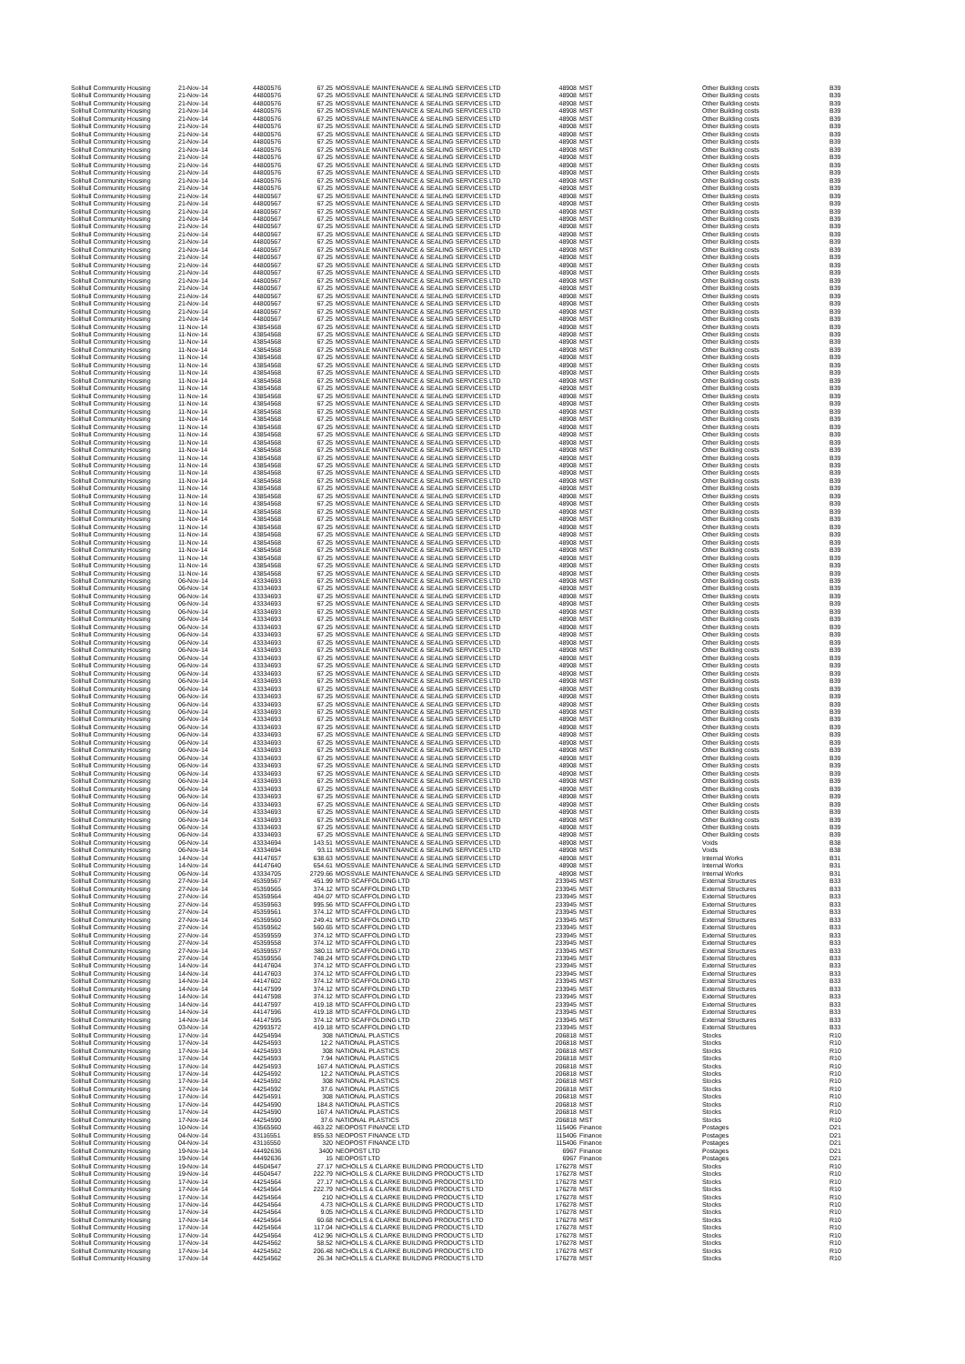| Solihull Community Housing | 21-Nov-14 | 44800576 | 67.25 | MOSSVALE MAINTENANCE & SEALING SERVICES LTD | 48908 | MST | Other Building costs | B39 |
| Solihull Community Housing | 21-Nov-14 | 44800576 | 67.25 | MOSSVALE MAINTENANCE & SEALING SERVICES LTD | 48908 | MST | Other Building costs | B39 |
| Solihull Community Housing | 21-Nov-14 | 44800576 | 67.25 | MOSSVALE MAINTENANCE & SEALING SERVICES LTD | 48908 | MST | Other Building costs | B39 |
| Solihull Community Housing | 21-Nov-14 | 44800576 | 67.25 | MOSSVALE MAINTENANCE & SEALING SERVICES LTD | 48908 | MST | Other Building costs | B39 |
| Solihull Community Housing | 21-Nov-14 | 44800576 | 67.25 | MOSSVALE MAINTENANCE & SEALING SERVICES LTD | 48908 | MST | Other Building costs | B39 |
| Solihull Community Housing | 21-Nov-14 | 44800576 | 67.25 | MOSSVALE MAINTENANCE & SEALING SERVICES LTD | 48908 | MST | Other Building costs | B39 |
| Solihull Community Housing | 21-Nov-14 | 44800576 | 67.25 | MOSSVALE MAINTENANCE & SEALING SERVICES LTD | 48908 | MST | Other Building costs | B39 |
| Solihull Community Housing | 21-Nov-14 | 44800576 | 67.25 | MOSSVALE MAINTENANCE & SEALING SERVICES LTD | 48908 | MST | Other Building costs | B39 |
| Solihull Community Housing | 21-Nov-14 | 44800576 | 67.25 | MOSSVALE MAINTENANCE & SEALING SERVICES LTD | 48908 | MST | Other Building costs | B39 |
| Solihull Community Housing | 21-Nov-14 | 44800576 | 67.25 | MOSSVALE MAINTENANCE & SEALING SERVICES LTD | 48908 | MST | Other Building costs | B39 |
| Solihull Community Housing | 21-Nov-14 | 44800576 | 67.25 | MOSSVALE MAINTENANCE & SEALING SERVICES LTD | 48908 | MST | Other Building costs | B39 |
| Solihull Community Housing | 21-Nov-14 | 44800576 | 67.25 | MOSSVALE MAINTENANCE & SEALING SERVICES LTD | 48908 | MST | Other Building costs | B39 |
| Solihull Community Housing | 21-Nov-14 | 44800576 | 67.25 | MOSSVALE MAINTENANCE & SEALING SERVICES LTD | 48908 | MST | Other Building costs | B39 |
| Solihull Community Housing | 21-Nov-14 | 44800576 | 67.25 | MOSSVALE MAINTENANCE & SEALING SERVICES LTD | 48908 | MST | Other Building costs | B39 |
| Solihull Community Housing | 21-Nov-14 | 44800567 | 67.25 | MOSSVALE MAINTENANCE & SEALING SERVICES LTD | 48908 | MST | Other Building costs | B39 |
| Solihull Community Housing | 21-Nov-14 | 44800567 | 67.25 | MOSSVALE MAINTENANCE & SEALING SERVICES LTD | 48908 | MST | Other Building costs | B39 |
| Solihull Community Housing | 21-Nov-14 | 44800567 | 67.25 | MOSSVALE MAINTENANCE & SEALING SERVICES LTD | 48908 | MST | Other Building costs | B39 |
| Solihull Community Housing | 21-Nov-14 | 44800567 | 67.25 | MOSSVALE MAINTENANCE & SEALING SERVICES LTD | 48908 | MST | Other Building costs | B39 |
| Solihull Community Housing | 21-Nov-14 | 44800567 | 67.25 | MOSSVALE MAINTENANCE & SEALING SERVICES LTD | 48908 | MST | Other Building costs | B39 |
| Solihull Community Housing | 21-Nov-14 | 44800567 | 67.25 | MOSSVALE MAINTENANCE & SEALING SERVICES LTD | 48908 | MST | Other Building costs | B39 |
| Solihull Community Housing | 21-Nov-14 | 44800567 | 67.25 | MOSSVALE MAINTENANCE & SEALING SERVICES LTD | 48908 | MST | Other Building costs | B39 |
| Solihull Community Housing | 21-Nov-14 | 44800567 | 67.25 | MOSSVALE MAINTENANCE & SEALING SERVICES LTD | 48908 | MST | Other Building costs | B39 |
| Solihull Community Housing | 21-Nov-14 | 44800567 | 67.25 | MOSSVALE MAINTENANCE & SEALING SERVICES LTD | 48908 | MST | Other Building costs | B39 |
| Solihull Community Housing | 21-Nov-14 | 44800567 | 67.25 | MOSSVALE MAINTENANCE & SEALING SERVICES LTD | 48908 | MST | Other Building costs | B39 |
| Solihull Community Housing | 21-Nov-14 | 44800567 | 67.25 | MOSSVALE MAINTENANCE & SEALING SERVICES LTD | 48908 | MST | Other Building costs | B39 |
| Solihull Community Housing | 21-Nov-14 | 44800567 | 67.25 | MOSSVALE MAINTENANCE & SEALING SERVICES LTD | 48908 | MST | Other Building costs | B39 |
| Solihull Community Housing | 21-Nov-14 | 44800567 | 67.25 | MOSSVALE MAINTENANCE & SEALING SERVICES LTD | 48908 | MST | Other Building costs | B39 |
| Solihull Community Housing | 21-Nov-14 | 44800567 | 67.25 | MOSSVALE MAINTENANCE & SEALING SERVICES LTD | 48908 | MST | Other Building costs | B39 |
| Solihull Community Housing | 21-Nov-14 | 44800567 | 67.25 | MOSSVALE MAINTENANCE & SEALING SERVICES LTD | 48908 | MST | Other Building costs | B39 |
| Solihull Community Housing | 21-Nov-14 | 44800567 | 67.25 | MOSSVALE MAINTENANCE & SEALING SERVICES LTD | 48908 | MST | Other Building costs | B39 |
| Solihull Community Housing | 21-Nov-14 | 44800567 | 67.25 | MOSSVALE MAINTENANCE & SEALING SERVICES LTD | 48908 | MST | Other Building costs | B39 |
| Solihull Community Housing | 11-Nov-14 | 43854568 | 67.25 | MOSSVALE MAINTENANCE & SEALING SERVICES LTD | 48908 | MST | Other Building costs | B39 |
| Solihull Community Housing | 11-Nov-14 | 43854568 | 67.25 | MOSSVALE MAINTENANCE & SEALING SERVICES LTD | 48908 | MST | Other Building costs | B39 |
| Solihull Community Housing | 11-Nov-14 | 43854568 | 67.25 | MOSSVALE MAINTENANCE & SEALING SERVICES LTD | 48908 | MST | Other Building costs | B39 |
| Solihull Community Housing | 11-Nov-14 | 43854568 | 67.25 | MOSSVALE MAINTENANCE & SEALING SERVICES LTD | 48908 | MST | Other Building costs | B39 |
| Solihull Community Housing | 11-Nov-14 | 43854568 | 67.25 | MOSSVALE MAINTENANCE & SEALING SERVICES LTD | 48908 | MST | Other Building costs | B39 |
| Solihull Community Housing | 11-Nov-14 | 43854568 | 67.25 | MOSSVALE MAINTENANCE & SEALING SERVICES LTD | 48908 | MST | Other Building costs | B39 |
| Solihull Community Housing | 11-Nov-14 | 43854568 | 67.25 | MOSSVALE MAINTENANCE & SEALING SERVICES LTD | 48908 | MST | Other Building costs | B39 |
| Solihull Community Housing | 11-Nov-14 | 43854568 | 67.25 | MOSSVALE MAINTENANCE & SEALING SERVICES LTD | 48908 | MST | Other Building costs | B39 |
| Solihull Community Housing | 11-Nov-14 | 43854568 | 67.25 | MOSSVALE MAINTENANCE & SEALING SERVICES LTD | 48908 | MST | Other Building costs | B39 |
| Solihull Community Housing | 11-Nov-14 | 43854568 | 67.25 | MOSSVALE MAINTENANCE & SEALING SERVICES LTD | 48908 | MST | Other Building costs | B39 |
| Solihull Community Housing | 11-Nov-14 | 43854568 | 67.25 | MOSSVALE MAINTENANCE & SEALING SERVICES LTD | 48908 | MST | Other Building costs | B39 |
| Solihull Community Housing | 11-Nov-14 | 43854568 | 67.25 | MOSSVALE MAINTENANCE & SEALING SERVICES LTD | 48908 | MST | Other Building costs | B39 |
| Solihull Community Housing | 11-Nov-14 | 43854568 | 67.25 | MOSSVALE MAINTENANCE & SEALING SERVICES LTD | 48908 | MST | Other Building costs | B39 |
| Solihull Community Housing | 11-Nov-14 | 43854568 | 67.25 | MOSSVALE MAINTENANCE & SEALING SERVICES LTD | 48908 | MST | Other Building costs | B39 |
| Solihull Community Housing | 11-Nov-14 | 43854568 | 67.25 | MOSSVALE MAINTENANCE & SEALING SERVICES LTD | 48908 | MST | Other Building costs | B39 |
| Solihull Community Housing | 11-Nov-14 | 43854568 | 67.25 | MOSSVALE MAINTENANCE & SEALING SERVICES LTD | 48908 | MST | Other Building costs | B39 |
| Solihull Community Housing | 11-Nov-14 | 43854568 | 67.25 | MOSSVALE MAINTENANCE & SEALING SERVICES LTD | 48908 | MST | Other Building costs | B39 |
| Solihull Community Housing | 11-Nov-14 | 43854568 | 67.25 | MOSSVALE MAINTENANCE & SEALING SERVICES LTD | 48908 | MST | Other Building costs | B39 |
| Solihull Community Housing | 11-Nov-14 | 43854568 | 67.25 | MOSSVALE MAINTENANCE & SEALING SERVICES LTD | 48908 | MST | Other Building costs | B39 |
| Solihull Community Housing | 11-Nov-14 | 43854568 | 67.25 | MOSSVALE MAINTENANCE & SEALING SERVICES LTD | 48908 | MST | Other Building costs | B39 |
| Solihull Community Housing | 11-Nov-14 | 43854568 | 67.25 | MOSSVALE MAINTENANCE & SEALING SERVICES LTD | 48908 | MST | Other Building costs | B39 |
| Solihull Community Housing | 11-Nov-14 | 43854568 | 67.25 | MOSSVALE MAINTENANCE & SEALING SERVICES LTD | 48908 | MST | Other Building costs | B39 |
| Solihull Community Housing | 11-Nov-14 | 43854568 | 67.25 | MOSSVALE MAINTENANCE & SEALING SERVICES LTD | 48908 | MST | Other Building costs | B39 |
| Solihull Community Housing | 11-Nov-14 | 43854568 | 67.25 | MOSSVALE MAINTENANCE & SEALING SERVICES LTD | 48908 | MST | Other Building costs | B39 |
| Solihull Community Housing | 11-Nov-14 | 43854568 | 67.25 | MOSSVALE MAINTENANCE & SEALING SERVICES LTD | 48908 | MST | Other Building costs | B39 |
| Solihull Community Housing | 11-Nov-14 | 43854568 | 67.25 | MOSSVALE MAINTENANCE & SEALING SERVICES LTD | 48908 | MST | Other Building costs | B39 |
| Solihull Community Housing | 11-Nov-14 | 43854568 | 67.25 | MOSSVALE MAINTENANCE & SEALING SERVICES LTD | 48908 | MST | Other Building costs | B39 |
| Solihull Community Housing | 11-Nov-14 | 43854568 | 67.25 | MOSSVALE MAINTENANCE & SEALING SERVICES LTD | 48908 | MST | Other Building costs | B39 |
| Solihull Community Housing | 11-Nov-14 | 43854568 | 67.25 | MOSSVALE MAINTENANCE & SEALING SERVICES LTD | 48908 | MST | Other Building costs | B39 |
| Solihull Community Housing | 11-Nov-14 | 43854568 | 67.25 | MOSSVALE MAINTENANCE & SEALING SERVICES LTD | 48908 | MST | Other Building costs | B39 |
| Solihull Community Housing | 11-Nov-14 | 43854568 | 67.25 | MOSSVALE MAINTENANCE & SEALING SERVICES LTD | 48908 | MST | Other Building costs | B39 |
| Solihull Community Housing | 11-Nov-14 | 43854568 | 67.25 | MOSSVALE MAINTENANCE & SEALING SERVICES LTD | 48908 | MST | Other Building costs | B39 |
| Solihull Community Housing | 11-Nov-14 | 43854568 | 67.25 | MOSSVALE MAINTENANCE & SEALING SERVICES LTD | 48908 | MST | Other Building costs | B39 |
| Solihull Community Housing | 06-Nov-14 | 43334693 | 67.25 | MOSSVALE MAINTENANCE & SEALING SERVICES LTD | 48908 | MST | Other Building costs | B39 |
| Solihull Community Housing | 06-Nov-14 | 43334693 | 67.25 | MOSSVALE MAINTENANCE & SEALING SERVICES LTD | 48908 | MST | Other Building costs | B39 |
| Solihull Community Housing | 06-Nov-14 | 43334693 | 67.25 | MOSSVALE MAINTENANCE & SEALING SERVICES LTD | 48908 | MST | Other Building costs | B39 |
| Solihull Community Housing | 06-Nov-14 | 43334693 | 67.25 | MOSSVALE MAINTENANCE & SEALING SERVICES LTD | 48908 | MST | Other Building costs | B39 |
| Solihull Community Housing | 06-Nov-14 | 43334693 | 67.25 | MOSSVALE MAINTENANCE & SEALING SERVICES LTD | 48908 | MST | Other Building costs | B39 |
| Solihull Community Housing | 06-Nov-14 | 43334693 | 67.25 | MOSSVALE MAINTENANCE & SEALING SERVICES LTD | 48908 | MST | Other Building costs | B39 |
| Solihull Community Housing | 06-Nov-14 | 43334693 | 67.25 | MOSSVALE MAINTENANCE & SEALING SERVICES LTD | 48908 | MST | Other Building costs | B39 |
| Solihull Community Housing | 06-Nov-14 | 43334693 | 67.25 | MOSSVALE MAINTENANCE & SEALING SERVICES LTD | 48908 | MST | Other Building costs | B39 |
| Solihull Community Housing | 06-Nov-14 | 43334693 | 67.25 | MOSSVALE MAINTENANCE & SEALING SERVICES LTD | 48908 | MST | Other Building costs | B39 |
| Solihull Community Housing | 06-Nov-14 | 43334693 | 67.25 | MOSSVALE MAINTENANCE & SEALING SERVICES LTD | 48908 | MST | Other Building costs | B39 |
| Solihull Community Housing | 06-Nov-14 | 43334693 | 67.25 | MOSSVALE MAINTENANCE & SEALING SERVICES LTD | 48908 | MST | Other Building costs | B39 |
| Solihull Community Housing | 06-Nov-14 | 43334693 | 67.25 | MOSSVALE MAINTENANCE & SEALING SERVICES LTD | 48908 | MST | Other Building costs | B39 |
| Solihull Community Housing | 06-Nov-14 | 43334693 | 67.25 | MOSSVALE MAINTENANCE & SEALING SERVICES LTD | 48908 | MST | Other Building costs | B39 |
| Solihull Community Housing | 06-Nov-14 | 43334693 | 67.25 | MOSSVALE MAINTENANCE & SEALING SERVICES LTD | 48908 | MST | Other Building costs | B39 |
| Solihull Community Housing | 06-Nov-14 | 43334693 | 67.25 | MOSSVALE MAINTENANCE & SEALING SERVICES LTD | 48908 | MST | Other Building costs | B39 |
| Solihull Community Housing | 06-Nov-14 | 43334693 | 67.25 | MOSSVALE MAINTENANCE & SEALING SERVICES LTD | 48908 | MST | Other Building costs | B39 |
| Solihull Community Housing | 06-Nov-14 | 43334693 | 67.25 | MOSSVALE MAINTENANCE & SEALING SERVICES LTD | 48908 | MST | Other Building costs | B39 |
| Solihull Community Housing | 06-Nov-14 | 43334693 | 67.25 | MOSSVALE MAINTENANCE & SEALING SERVICES LTD | 48908 | MST | Other Building costs | B39 |
| Solihull Community Housing | 06-Nov-14 | 43334693 | 67.25 | MOSSVALE MAINTENANCE & SEALING SERVICES LTD | 48908 | MST | Other Building costs | B39 |
| Solihull Community Housing | 06-Nov-14 | 43334693 | 67.25 | MOSSVALE MAINTENANCE & SEALING SERVICES LTD | 48908 | MST | Other Building costs | B39 |
| Solihull Community Housing | 06-Nov-14 | 43334693 | 67.25 | MOSSVALE MAINTENANCE & SEALING SERVICES LTD | 48908 | MST | Other Building costs | B39 |
| Solihull Community Housing | 06-Nov-14 | 43334693 | 67.25 | MOSSVALE MAINTENANCE & SEALING SERVICES LTD | 48908 | MST | Other Building costs | B39 |
| Solihull Community Housing | 06-Nov-14 | 43334693 | 67.25 | MOSSVALE MAINTENANCE & SEALING SERVICES LTD | 48908 | MST | Other Building costs | B39 |
| Solihull Community Housing | 06-Nov-14 | 43334693 | 67.25 | MOSSVALE MAINTENANCE & SEALING SERVICES LTD | 48908 | MST | Other Building costs | B39 |
| Solihull Community Housing | 06-Nov-14 | 43334693 | 67.25 | MOSSVALE MAINTENANCE & SEALING SERVICES LTD | 48908 | MST | Other Building costs | B39 |
| Solihull Community Housing | 06-Nov-14 | 43334693 | 67.25 | MOSSVALE MAINTENANCE & SEALING SERVICES LTD | 48908 | MST | Other Building costs | B39 |
| Solihull Community Housing | 06-Nov-14 | 43334693 | 67.25 | MOSSVALE MAINTENANCE & SEALING SERVICES LTD | 48908 | MST | Other Building costs | B39 |
| Solihull Community Housing | 06-Nov-14 | 43334693 | 67.25 | MOSSVALE MAINTENANCE & SEALING SERVICES LTD | 48908 | MST | Other Building costs | B39 |
| Solihull Community Housing | 06-Nov-14 | 43334693 | 67.25 | MOSSVALE MAINTENANCE & SEALING SERVICES LTD | 48908 | MST | Other Building costs | B39 |
| Solihull Community Housing | 06-Nov-14 | 43334693 | 67.25 | MOSSVALE MAINTENANCE & SEALING SERVICES LTD | 48908 | MST | Other Building costs | B39 |
| Solihull Community Housing | 06-Nov-14 | 43334693 | 67.25 | MOSSVALE MAINTENANCE & SEALING SERVICES LTD | 48908 | MST | Other Building costs | B39 |
| Solihull Community Housing | 06-Nov-14 | 43334693 | 67.25 | MOSSVALE MAINTENANCE & SEALING SERVICES LTD | 48908 | MST | Other Building costs | B39 |
| Solihull Community Housing | 06-Nov-14 | 43334693 | 67.25 | MOSSVALE MAINTENANCE & SEALING SERVICES LTD | 48908 | MST | Other Building costs | B39 |
| Solihull Community Housing | 06-Nov-14 | 43334693 | 67.25 | MOSSVALE MAINTENANCE & SEALING SERVICES LTD | 48908 | MST | Other Building costs | B39 |
| Solihull Community Housing | 06-Nov-14 | 43334694 | 143.51 | MOSSVALE MAINTENANCE & SEALING SERVICES LTD | 48908 | MST | Voids | B38 |
| Solihull Community Housing | 06-Nov-14 | 43334694 | 93.11 | MOSSVALE MAINTENANCE & SEALING SERVICES LTD | 48908 | MST | Voids | B38 |
| Solihull Community Housing | 14-Nov-14 | 44147657 | 638.63 | MOSSVALE MAINTENANCE & SEALING SERVICES LTD | 48908 | MST | Internal Works | B31 |
| Solihull Community Housing | 14-Nov-14 | 44147640 | 654.61 | MOSSVALE MAINTENANCE & SEALING SERVICES LTD | 48908 | MST | Internal Works | B31 |
| Solihull Community Housing | 06-Nov-14 | 43334705 | 2729.66 | MOSSVALE MAINTENANCE & SEALING SERVICES LTD | 48908 | MST | Internal Works | B31 |
| Solihull Community Housing | 27-Nov-14 | 45359567 | 451.99 | MTD SCAFFOLDING LTD | 233945 | MST | External Structures | B33 |
| Solihull Community Housing | 27-Nov-14 | 45359565 | 374.12 | MTD SCAFFOLDING LTD | 233945 | MST | External Structures | B33 |
| Solihull Community Housing | 27-Nov-14 | 45359564 | 404.07 | MTD SCAFFOLDING LTD | 233945 | MST | External Structures | B33 |
| Solihull Community Housing | 27-Nov-14 | 45359563 | 995.56 | MTD SCAFFOLDING LTD | 233945 | MST | External Structures | B33 |
| Solihull Community Housing | 27-Nov-14 | 45359561 | 374.12 | MTD SCAFFOLDING LTD | 233945 | MST | External Structures | B33 |
| Solihull Community Housing | 27-Nov-14 | 45359560 | 249.41 | MTD SCAFFOLDING LTD | 233945 | MST | External Structures | B33 |
| Solihull Community Housing | 27-Nov-14 | 45359562 | 560.65 | MTD SCAFFOLDING LTD | 233945 | MST | External Structures | B33 |
| Solihull Community Housing | 27-Nov-14 | 45359559 | 374.12 | MTD SCAFFOLDING LTD | 233945 | MST | External Structures | B33 |
| Solihull Community Housing | 27-Nov-14 | 45359558 | 374.12 | MTD SCAFFOLDING LTD | 233945 | MST | External Structures | B33 |
| Solihull Community Housing | 27-Nov-14 | 45359557 | 380.11 | MTD SCAFFOLDING LTD | 233945 | MST | External Structures | B33 |
| Solihull Community Housing | 27-Nov-14 | 45359556 | 748.24 | MTD SCAFFOLDING LTD | 233945 | MST | External Structures | B33 |
| Solihull Community Housing | 14-Nov-14 | 44147604 | 374.12 | MTD SCAFFOLDING LTD | 233945 | MST | External Structures | B33 |
| Solihull Community Housing | 14-Nov-14 | 44147603 | 374.12 | MTD SCAFFOLDING LTD | 233945 | MST | External Structures | B33 |
| Solihull Community Housing | 14-Nov-14 | 44147602 | 374.12 | MTD SCAFFOLDING LTD | 233945 | MST | External Structures | B33 |
| Solihull Community Housing | 14-Nov-14 | 44147599 | 374.12 | MTD SCAFFOLDING LTD | 233945 | MST | External Structures | B33 |
| Solihull Community Housing | 14-Nov-14 | 44147598 | 374.12 | MTD SCAFFOLDING LTD | 233945 | MST | External Structures | B33 |
| Solihull Community Housing | 14-Nov-14 | 44147597 | 419.18 | MTD SCAFFOLDING LTD | 233945 | MST | External Structures | B33 |
| Solihull Community Housing | 14-Nov-14 | 44147596 | 419.18 | MTD SCAFFOLDING LTD | 233945 | MST | External Structures | B33 |
| Solihull Community Housing | 14-Nov-14 | 44147595 | 374.12 | MTD SCAFFOLDING LTD | 233945 | MST | External Structures | B33 |
| Solihull Community Housing | 03-Nov-14 | 42993572 | 419.18 | MTD SCAFFOLDING LTD | 233945 | MST | External Structures | B33 |
| Solihull Community Housing | 17-Nov-14 | 44254594 | 308 | NATIONAL PLASTICS | 206818 | MST | Stocks | R10 |
| Solihull Community Housing | 17-Nov-14 | 44254593 | 12.2 | NATIONAL PLASTICS | 206818 | MST | Stocks | R10 |
| Solihull Community Housing | 17-Nov-14 | 44254593 | 308 | NATIONAL PLASTICS | 206818 | MST | Stocks | R10 |
| Solihull Community Housing | 17-Nov-14 | 44254593 | 7.94 | NATIONAL PLASTICS | 206818 | MST | Stocks | R10 |
| Solihull Community Housing | 17-Nov-14 | 44254593 | 167.4 | NATIONAL PLASTICS | 206818 | MST | Stocks | R10 |
| Solihull Community Housing | 17-Nov-14 | 44254592 | 12.2 | NATIONAL PLASTICS | 206818 | MST | Stocks | R10 |
| Solihull Community Housing | 17-Nov-14 | 44254592 | 308 | NATIONAL PLASTICS | 206818 | MST | Stocks | R10 |
| Solihull Community Housing | 17-Nov-14 | 44254592 | 37.6 | NATIONAL PLASTICS | 206818 | MST | Stocks | R10 |
| Solihull Community Housing | 17-Nov-14 | 44254591 | 308 | NATIONAL PLASTICS | 206818 | MST | Stocks | R10 |
| Solihull Community Housing | 17-Nov-14 | 44254590 | 184.8 | NATIONAL PLASTICS | 206818 | MST | Stocks | R10 |
| Solihull Community Housing | 17-Nov-14 | 44254590 | 167.4 | NATIONAL PLASTICS | 206818 | MST | Stocks | R10 |
| Solihull Community Housing | 17-Nov-14 | 44254590 | 37.6 | NATIONAL PLASTICS | 206818 | MST | Stocks | R10 |
| Solihull Community Housing | 10-Nov-14 | 43565560 | 463.22 | NEOPOST FINANCE LTD | 115406 | Finance | Postages | D21 |
| Solihull Community Housing | 04-Nov-14 | 43116551 | 855.53 | NEOPOST FINANCE LTD | 115406 | Finance | Postages | D21 |
| Solihull Community Housing | 04-Nov-14 | 43116550 | 320 | NEOPOST FINANCE LTD | 115406 | Finance | Postages | D21 |
| Solihull Community Housing | 19-Nov-14 | 44492636 | 3400 | NEOPOST LTD | 6967 | Finance | Postages | D21 |
| Solihull Community Housing | 19-Nov-14 | 44492636 | 15 | NEOPOST LTD | 6967 | Finance | Postages | D21 |
| Solihull Community Housing | 19-Nov-14 | 44504547 | 27.17 | NICHOLLS & CLARKE BUILDING PRODUCTS LTD | 176278 | MST | Stocks | R10 |
| Solihull Community Housing | 19-Nov-14 | 44504547 | 222.79 | NICHOLLS & CLARKE BUILDING PRODUCTS LTD | 176278 | MST | Stocks | R10 |
| Solihull Community Housing | 17-Nov-14 | 44254564 | 27.17 | NICHOLLS & CLARKE BUILDING PRODUCTS LTD | 176278 | MST | Stocks | R10 |
| Solihull Community Housing | 17-Nov-14 | 44254564 | 222.79 | NICHOLLS & CLARKE BUILDING PRODUCTS LTD | 176278 | MST | Stocks | R10 |
| Solihull Community Housing | 17-Nov-14 | 44254564 | 210 | NICHOLLS & CLARKE BUILDING PRODUCTS LTD | 176278 | MST | Stocks | R10 |
| Solihull Community Housing | 17-Nov-14 | 44254564 | 4.73 | NICHOLLS & CLARKE BUILDING PRODUCTS LTD | 176278 | MST | Stocks | R10 |
| Solihull Community Housing | 17-Nov-14 | 44254564 | 9.05 | NICHOLLS & CLARKE BUILDING PRODUCTS LTD | 176278 | MST | Stocks | R10 |
| Solihull Community Housing | 17-Nov-14 | 44254564 | 60.68 | NICHOLLS & CLARKE BUILDING PRODUCTS LTD | 176278 | MST | Stocks | R10 |
| Solihull Community Housing | 17-Nov-14 | 44254564 | 117.04 | NICHOLLS & CLARKE BUILDING PRODUCTS LTD | 176278 | MST | Stocks | R10 |
| Solihull Community Housing | 17-Nov-14 | 44254564 | 412.96 | NICHOLLS & CLARKE BUILDING PRODUCTS LTD | 176278 | MST | Stocks | R10 |
| Solihull Community Housing | 17-Nov-14 | 44254562 | 58.52 | NICHOLLS & CLARKE BUILDING PRODUCTS LTD | 176278 | MST | Stocks | R10 |
| Solihull Community Housing | 17-Nov-14 | 44254562 | 206.48 | NICHOLLS & CLARKE BUILDING PRODUCTS LTD | 176278 | MST | Stocks | R10 |
| Solihull Community Housing | 17-Nov-14 | 44254562 | 26.34 | NICHOLLS & CLARKE BUILDING PRODUCTS LTD | 176278 | MST | Stocks | R10 |